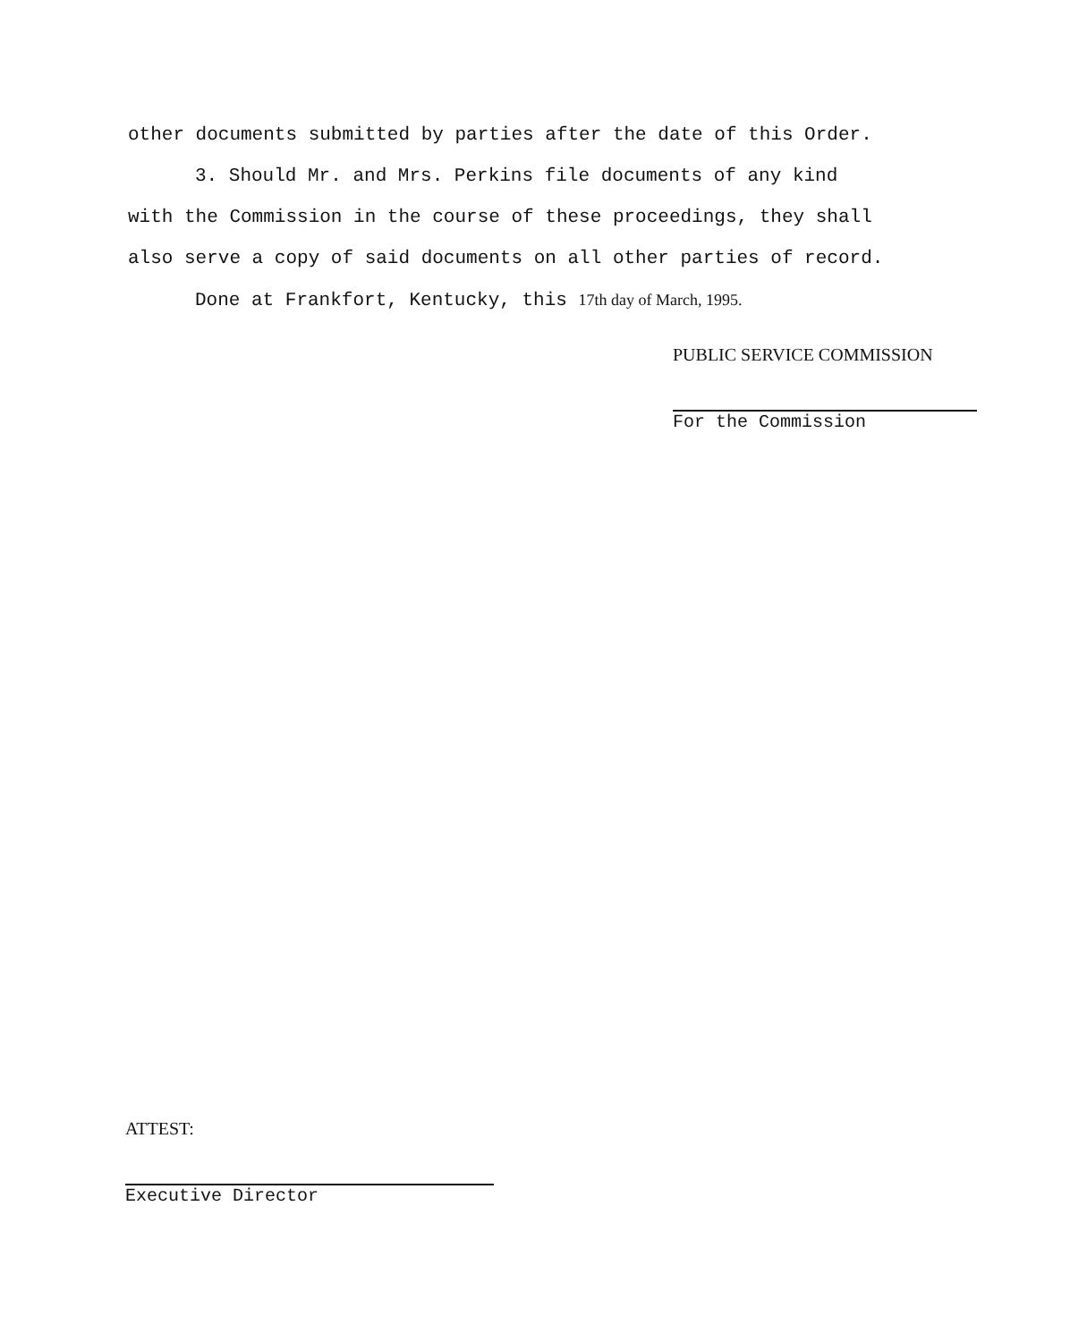other documents submitted by parties after the date of this Order.
3. Should Mr. and Mrs. Perkins file documents of any kind
with the Commission in the course of these proceedings, they shall
also serve a copy of said documents on all other parties of record.
Done at Frankfort, Kentucky, this 17th day of March, 1995.
PUBLIC SERVICE COMMISSION
For the Commission
ATTEST:
Executive Director